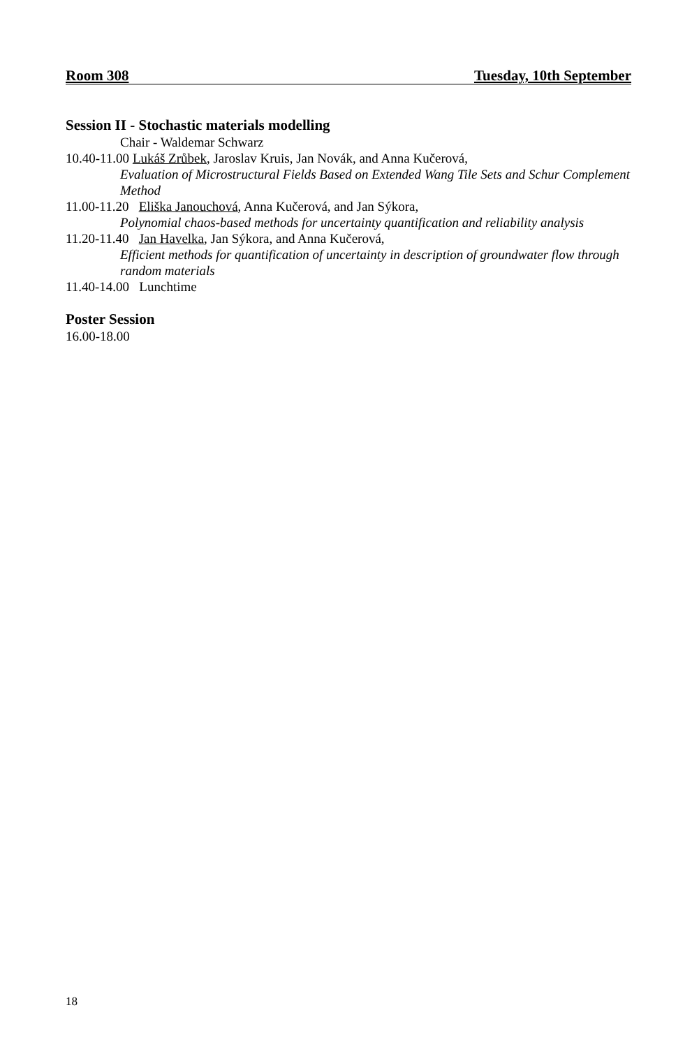Room 308 Tuesday, 10th September
Session II - Stochastic materials modelling
Chair - Waldemar Schwarz
10.40-11.00 Lukáš Zrůbek, Jaroslav Kruis, Jan Novák, and Anna Kučerová,
Evaluation of Microstructural Fields Based on Extended Wang Tile Sets and Schur Complement Method
11.00-11.20 Eliška Janouchová, Anna Kučerová, and Jan Sýkora,
Polynomial chaos-based methods for uncertainty quantification and reliability analysis
11.20-11.40 Jan Havelka, Jan Sýkora, and Anna Kučerová,
Efficient methods for quantification of uncertainty in description of groundwater flow through random materials
11.40-14.00 Lunchtime
Poster Session
16.00-18.00
18